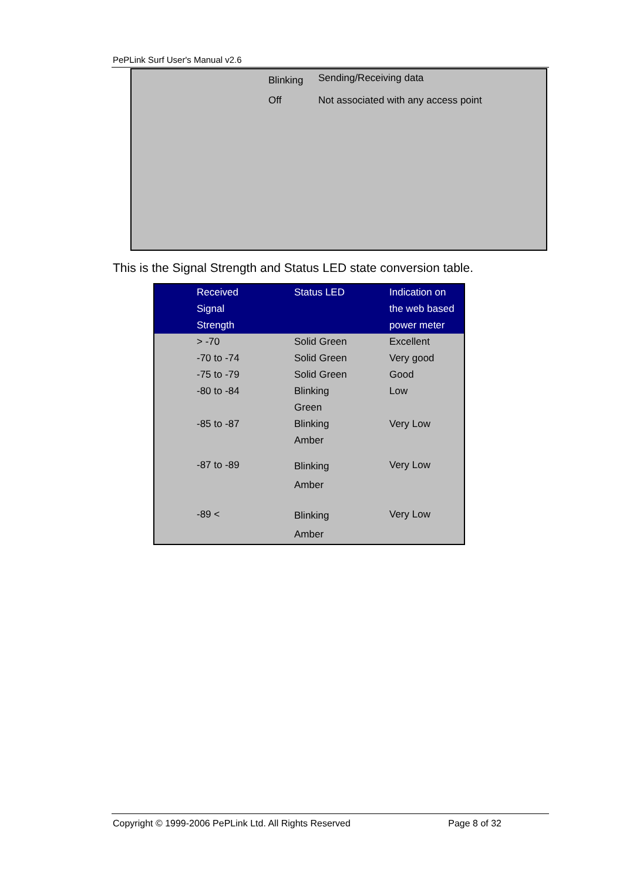PePLink Surf User's Manual v2.6
| | Blinking | Sending/Receiving data |
| | Off | Not associated with any access point |
This is the Signal Strength and Status LED state conversion table.
| Received Signal Strength | Status LED | Indication on the web based power meter |
| --- | --- | --- |
| > -70 | Solid Green | Excellent |
| -70 to -74 | Solid Green | Very good |
| -75 to -79 | Solid Green | Good |
| -80 to -84 | Blinking Green | Low |
| -85 to -87 | Blinking Amber | Very Low |
| -87 to -89 | Blinking Amber | Very Low |
| -89 < | Blinking Amber | Very Low |
Copyright © 1999-2006 PePLink Ltd. All Rights Reserved Page 8 of 32